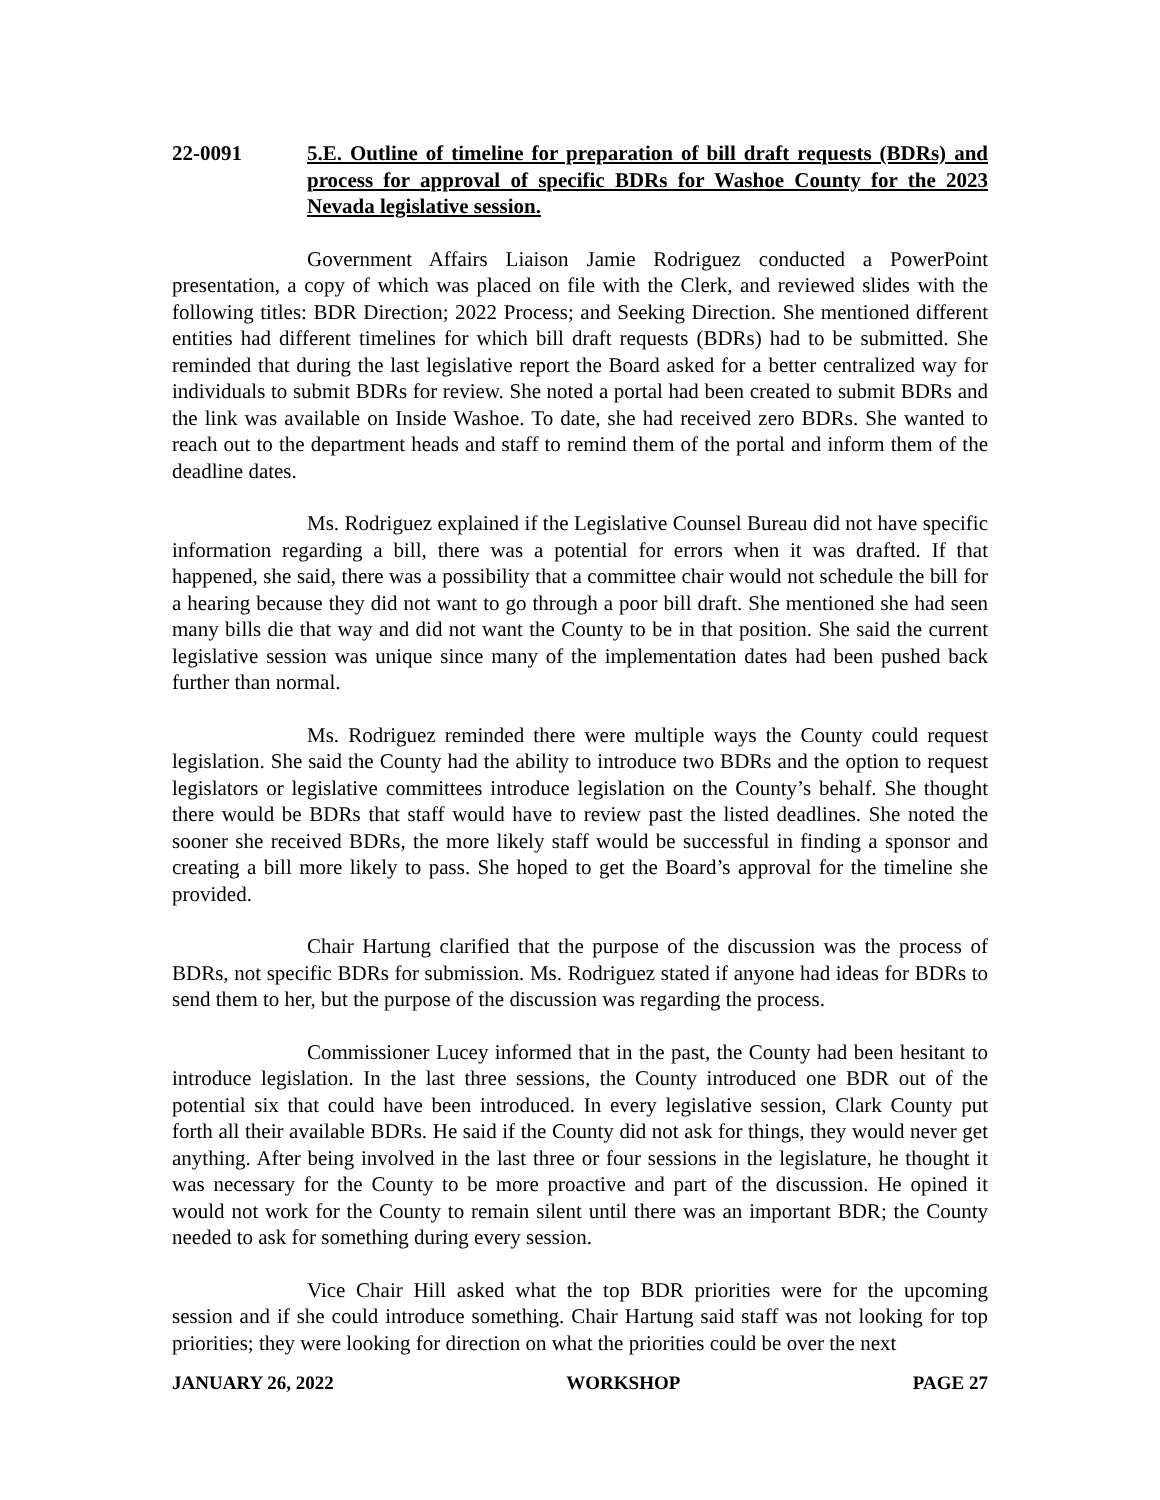22-0091 5.E. Outline of timeline for preparation of bill draft requests (BDRs) and process for approval of specific BDRs for Washoe County for the 2023 Nevada legislative session.
Government Affairs Liaison Jamie Rodriguez conducted a PowerPoint presentation, a copy of which was placed on file with the Clerk, and reviewed slides with the following titles: BDR Direction; 2022 Process; and Seeking Direction. She mentioned different entities had different timelines for which bill draft requests (BDRs) had to be submitted. She reminded that during the last legislative report the Board asked for a better centralized way for individuals to submit BDRs for review. She noted a portal had been created to submit BDRs and the link was available on Inside Washoe. To date, she had received zero BDRs. She wanted to reach out to the department heads and staff to remind them of the portal and inform them of the deadline dates.
Ms. Rodriguez explained if the Legislative Counsel Bureau did not have specific information regarding a bill, there was a potential for errors when it was drafted. If that happened, she said, there was a possibility that a committee chair would not schedule the bill for a hearing because they did not want to go through a poor bill draft. She mentioned she had seen many bills die that way and did not want the County to be in that position. She said the current legislative session was unique since many of the implementation dates had been pushed back further than normal.
Ms. Rodriguez reminded there were multiple ways the County could request legislation. She said the County had the ability to introduce two BDRs and the option to request legislators or legislative committees introduce legislation on the County’s behalf. She thought there would be BDRs that staff would have to review past the listed deadlines. She noted the sooner she received BDRs, the more likely staff would be successful in finding a sponsor and creating a bill more likely to pass. She hoped to get the Board’s approval for the timeline she provided.
Chair Hartung clarified that the purpose of the discussion was the process of BDRs, not specific BDRs for submission. Ms. Rodriguez stated if anyone had ideas for BDRs to send them to her, but the purpose of the discussion was regarding the process.
Commissioner Lucey informed that in the past, the County had been hesitant to introduce legislation. In the last three sessions, the County introduced one BDR out of the potential six that could have been introduced. In every legislative session, Clark County put forth all their available BDRs. He said if the County did not ask for things, they would never get anything. After being involved in the last three or four sessions in the legislature, he thought it was necessary for the County to be more proactive and part of the discussion. He opined it would not work for the County to remain silent until there was an important BDR; the County needed to ask for something during every session.
Vice Chair Hill asked what the top BDR priorities were for the upcoming session and if she could introduce something. Chair Hartung said staff was not looking for top priorities; they were looking for direction on what the priorities could be over the next
JANUARY 26, 2022 WORKSHOP PAGE 27